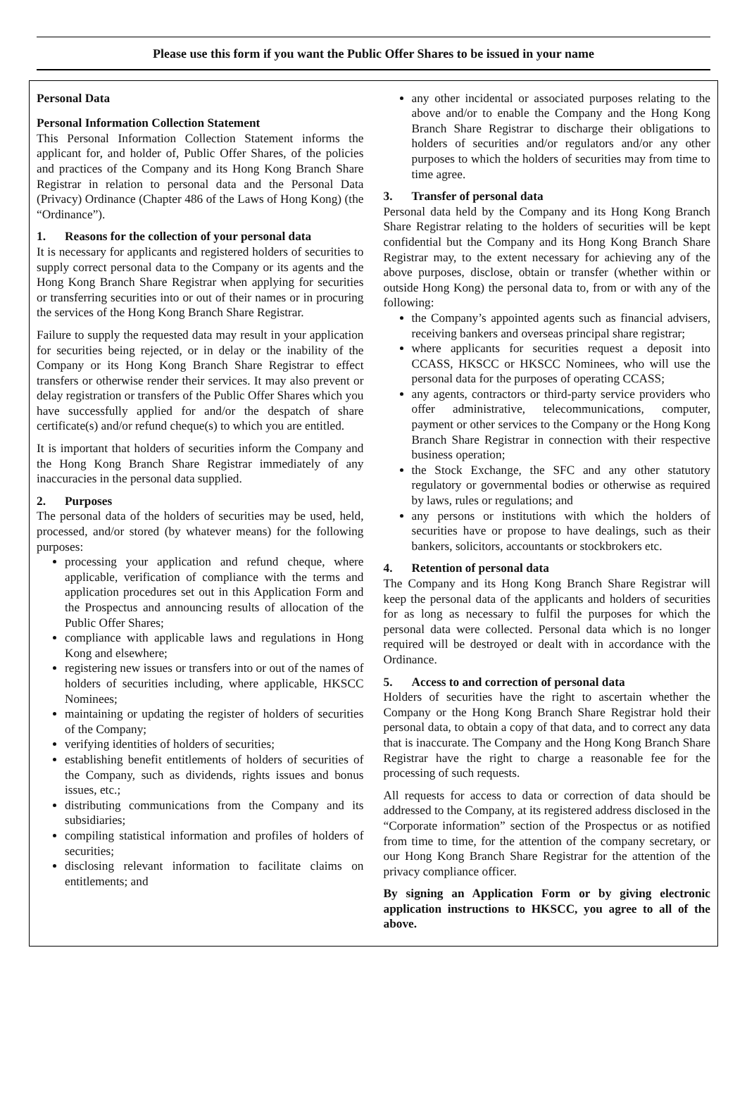Please use this form if you want the Public Offer Shares to be issued in your name
Personal Data
Personal Information Collection Statement
This Personal Information Collection Statement informs the applicant for, and holder of, Public Offer Shares, of the policies and practices of the Company and its Hong Kong Branch Share Registrar in relation to personal data and the Personal Data (Privacy) Ordinance (Chapter 486 of the Laws of Hong Kong) (the “Ordinance”).
1. Reasons for the collection of your personal data
It is necessary for applicants and registered holders of securities to supply correct personal data to the Company or its agents and the Hong Kong Branch Share Registrar when applying for securities or transferring securities into or out of their names or in procuring the services of the Hong Kong Branch Share Registrar.
Failure to supply the requested data may result in your application for securities being rejected, or in delay or the inability of the Company or its Hong Kong Branch Share Registrar to effect transfers or otherwise render their services. It may also prevent or delay registration or transfers of the Public Offer Shares which you have successfully applied for and/or the despatch of share certificate(s) and/or refund cheque(s) to which you are entitled.
It is important that holders of securities inform the Company and the Hong Kong Branch Share Registrar immediately of any inaccuracies in the personal data supplied.
2. Purposes
The personal data of the holders of securities may be used, held, processed, and/or stored (by whatever means) for the following purposes:
processing your application and refund cheque, where applicable, verification of compliance with the terms and application procedures set out in this Application Form and the Prospectus and announcing results of allocation of the Public Offer Shares;
compliance with applicable laws and regulations in Hong Kong and elsewhere;
registering new issues or transfers into or out of the names of holders of securities including, where applicable, HKSCC Nominees;
maintaining or updating the register of holders of securities of the Company;
verifying identities of holders of securities;
establishing benefit entitlements of holders of securities of the Company, such as dividends, rights issues and bonus issues, etc.;
distributing communications from the Company and its subsidiaries;
compiling statistical information and profiles of holders of securities;
disclosing relevant information to facilitate claims on entitlements; and
any other incidental or associated purposes relating to the above and/or to enable the Company and the Hong Kong Branch Share Registrar to discharge their obligations to holders of securities and/or regulators and/or any other purposes to which the holders of securities may from time to time agree.
3. Transfer of personal data
Personal data held by the Company and its Hong Kong Branch Share Registrar relating to the holders of securities will be kept confidential but the Company and its Hong Kong Branch Share Registrar may, to the extent necessary for achieving any of the above purposes, disclose, obtain or transfer (whether within or outside Hong Kong) the personal data to, from or with any of the following:
the Company’s appointed agents such as financial advisers, receiving bankers and overseas principal share registrar;
where applicants for securities request a deposit into CCASS, HKSCC or HKSCC Nominees, who will use the personal data for the purposes of operating CCASS;
any agents, contractors or third-party service providers who offer administrative, telecommunications, computer, payment or other services to the Company or the Hong Kong Branch Share Registrar in connection with their respective business operation;
the Stock Exchange, the SFC and any other statutory regulatory or governmental bodies or otherwise as required by laws, rules or regulations; and
any persons or institutions with which the holders of securities have or propose to have dealings, such as their bankers, solicitors, accountants or stockbrokers etc.
4. Retention of personal data
The Company and its Hong Kong Branch Share Registrar will keep the personal data of the applicants and holders of securities for as long as necessary to fulfil the purposes for which the personal data were collected. Personal data which is no longer required will be destroyed or dealt with in accordance with the Ordinance.
5. Access to and correction of personal data
Holders of securities have the right to ascertain whether the Company or the Hong Kong Branch Share Registrar hold their personal data, to obtain a copy of that data, and to correct any data that is inaccurate. The Company and the Hong Kong Branch Share Registrar have the right to charge a reasonable fee for the processing of such requests.
All requests for access to data or correction of data should be addressed to the Company, at its registered address disclosed in the “Corporate information” section of the Prospectus or as notified from time to time, for the attention of the company secretary, or our Hong Kong Branch Share Registrar for the attention of the privacy compliance officer.
By signing an Application Form or by giving electronic application instructions to HKSCC, you agree to all of the above.